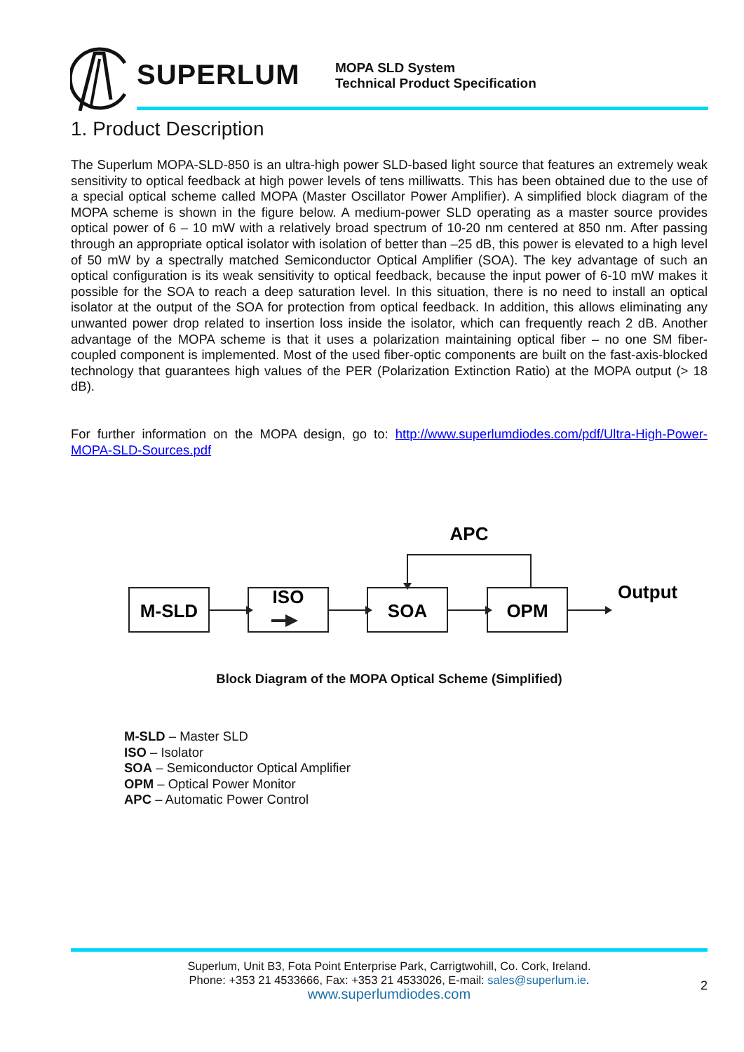SUPERLUM
MOPA SLD System
Technical Product Specification
1. Product Description
The Superlum MOPA-SLD-850 is an ultra-high power SLD-based light source that features an extremely weak sensitivity to optical feedback at high power levels of tens milliwatts. This has been obtained due to the use of a special optical scheme called MOPA (Master Oscillator Power Amplifier). A simplified block diagram of the MOPA scheme is shown in the figure below. A medium-power SLD operating as a master source provides optical power of 6 – 10 mW with a relatively broad spectrum of 10-20 nm centered at 850 nm. After passing through an appropriate optical isolator with isolation of better than –25 dB, this power is elevated to a high level of 50 mW by a spectrally matched Semiconductor Optical Amplifier (SOA). The key advantage of such an optical configuration is its weak sensitivity to optical feedback, because the input power of 6-10 mW makes it possible for the SOA to reach a deep saturation level. In this situation, there is no need to install an optical isolator at the output of the SOA for protection from optical feedback. In addition, this allows eliminating any unwanted power drop related to insertion loss inside the isolator, which can frequently reach 2 dB. Another advantage of the MOPA scheme is that it uses a polarization maintaining optical fiber – no one SM fiber-coupled component is implemented. Most of the used fiber-optic components are built on the fast-axis-blocked technology that guarantees high values of the PER (Polarization Extinction Ratio) at the MOPA output (> 18 dB).
For further information on the MOPA design, go to: http://www.superlumdiodes.com/pdf/Ultra-High-Power-MOPA-SLD-Sources.pdf
M-SLD
ISO
SOA
OPM
APC
Output
Block Diagram of the MOPA Optical Scheme (Simplified)
M-SLD – Master SLD
ISO – Isolator
SOA – Semiconductor Optical Amplifier
OPM – Optical Power Monitor
APC – Automatic Power Control
Superlum, Unit B3, Fota Point Enterprise Park, Carrigtwohill, Co. Cork, Ireland.
Phone: +353 21 4533666, Fax: +353 21 4533026, E-mail: sales@superlum.ie.
www.superlumdiodes.com
2